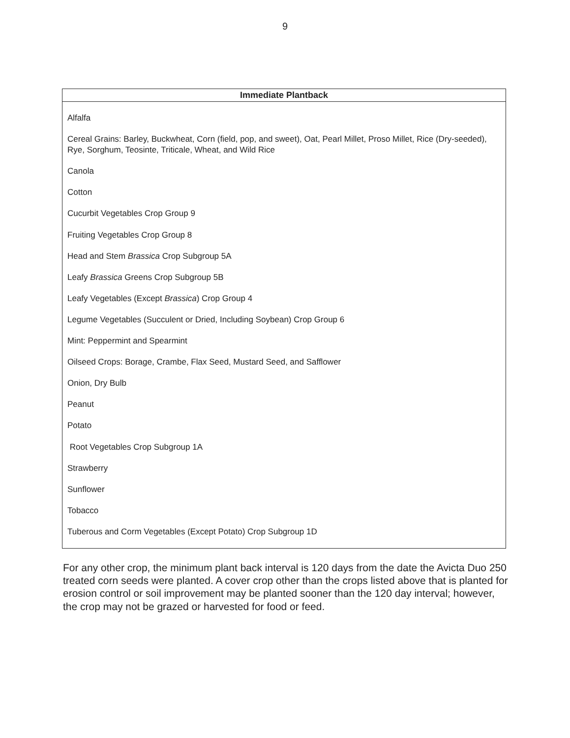9
| Immediate Plantback |
| --- |
| Alfalfa Cereal Grains: Barley, Buckwheat, Corn (field, pop, and sweet), Oat, Pearl Millet, Proso Millet, Rice (Dry-seeded), Rye, Sorghum, Teosinte, Triticale, Wheat, and Wild Rice Canola Cotton Cucurbit Vegetables Crop Group 9 Fruiting Vegetables Crop Group 8 Head and Stem Brassica Crop Subgroup 5A Leafy Brassica Greens Crop Subgroup 5B Leafy Vegetables (Except Brassica ) Crop Group 4 Legume Vegetables (Succulent or Dried, Including Soybean) Crop Group 6 Mint: Peppermint and Spearmint Oilseed Crops: Borage, Crambe, Flax Seed, Mustard Seed, and Safflower Onion, Dry Bulb Peanut Potato Root Vegetables Crop Subgroup 1A Strawberry Sunflower Tobacco Tuberous and Corm Vegetables (Except Potato) Crop Subgroup 1D |
For any other crop, the minimum plant back interval is 120 days from the date the Avicta Duo 250 treated corn seeds were planted. A cover crop other than the crops listed above that is planted for erosion control or soil improvement may be planted sooner than the 120 day interval; however, the crop may not be grazed or harvested for food or feed.